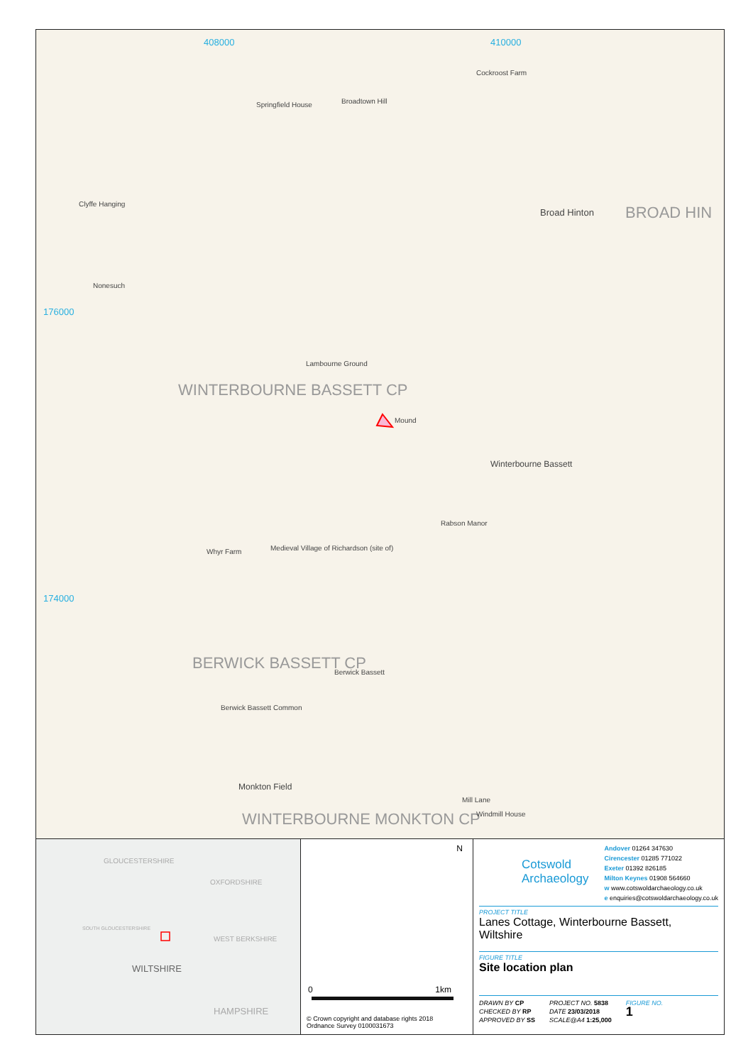408000 410000
176000
174000
Cockroost Farm
Broadtown Hill Springfield House
Broad Hinton BROAD HIN Clyffe Hanging
Nonesuch
Lambourne Ground
WINTERBOURNE BASSETT CP
Mound
Winterbourne Bassett
Rabson Manor
Medieval Village of Richardson (site of) Whyr Farm
BERWICK BASSETT CP Berwick Bassett
Berwick Bassett Common
Monkton Field
WINTERBOURNE MONKTON CP
Mill Lane
Windmill House
GLOUCESTERSHIRE
OXFORDSHIRE
SOUTH GLOUCESTERSHIRE
WEST BERKSHIRE
WILTSHIRE
HAMPSHIRE
N
0 1km
© Crown copyright and database rights 2018
Ordnance Survey 0100031673
Cotswold
Archaeology
Andover 01264 347630
Cirencester 01285 771022
Exeter 01392 826185
Milton Keynes 01908 564660
w www.cotswoldarchaeology.co.uk
e enquiries@cotswoldarchaeology.co.uk
PROJECT TITLE
Lanes Cottage, Winterbourne Bassett, Wiltshire
FIGURE TITLE
Site location plan
DRAWN BY CP
CHECKED BY RP
APPROVED BY SS
PROJECT NO. 5838
DATE 23/03/2018
SCALE@A4 1:25,000
FIGURE NO.
1